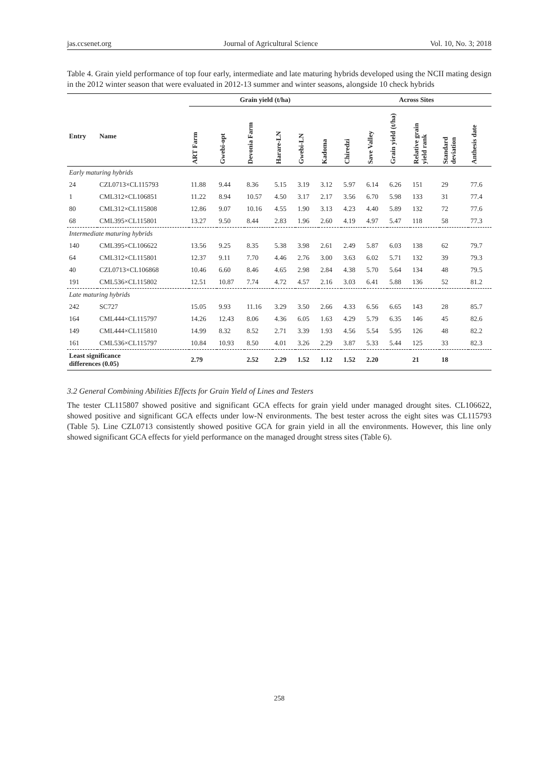jas.ccsenet.org Journal of Agricultural Science Vol. 10, No. 3; 2018
Table 4. Grain yield performance of top four early, intermediate and late maturing hybrids developed using the NCII mating design in the 2012 winter season that were evaluated in 2012-13 summer and winter seasons, alongside 10 check hybrids
| | | Grain yield (t/ha) | | | | | | Across Sites | | | | | |
| --- | --- | --- | --- | --- | --- | --- | --- | --- | --- | --- | --- | --- | --- |
| Entry | Name | ART Farm | Gwebi-opt | Devonia Farm | Harare-LN | Gwebi-LN | Kadoma | Chiredzi | Save Valley | Grain yield (t/ha) | Relative grain yield rank | Standard deviation | Anthesis date |
| Early maturing hybrids | | | | | | | | | | | | | |
| 24 | CZL0713×CL115793 | 11.88 | 9.44 | 8.36 | 5.15 | 3.19 | 3.12 | 5.97 | 6.14 | 6.26 | 151 | 29 | 77.6 |
| 1 | CML312×CL106851 | 11.22 | 8.94 | 10.57 | 4.50 | 3.17 | 2.17 | 3.56 | 6.70 | 5.98 | 133 | 31 | 77.4 |
| 80 | CML312×CL115808 | 12.86 | 9.07 | 10.16 | 4.55 | 1.90 | 3.13 | 4.23 | 4.40 | 5.89 | 132 | 72 | 77.6 |
| 68 | CML395×CL115801 | 13.27 | 9.50 | 8.44 | 2.83 | 1.96 | 2.60 | 4.19 | 4.97 | 5.47 | 118 | 58 | 77.3 |
| Intermediate maturing hybrids | | | | | | | | | | | | | |
| 140 | CML395×CL106622 | 13.56 | 9.25 | 8.35 | 5.38 | 3.98 | 2.61 | 2.49 | 5.87 | 6.03 | 138 | 62 | 79.7 |
| 64 | CML312×CL115801 | 12.37 | 9.11 | 7.70 | 4.46 | 2.76 | 3.00 | 3.63 | 6.02 | 5.71 | 132 | 39 | 79.3 |
| 40 | CZL0713×CL106868 | 10.46 | 6.60 | 8.46 | 4.65 | 2.98 | 2.84 | 4.38 | 5.70 | 5.64 | 134 | 48 | 79.5 |
| 191 | CML536×CL115802 | 12.51 | 10.87 | 7.74 | 4.72 | 4.57 | 2.16 | 3.03 | 6.41 | 5.88 | 136 | 52 | 81.2 |
| Late maturing hybrids | | | | | | | | | | | | | |
| 242 | SC727 | 15.05 | 9.93 | 11.16 | 3.29 | 3.50 | 2.66 | 4.33 | 6.56 | 6.65 | 143 | 28 | 85.7 |
| 164 | CML444×CL115797 | 14.26 | 12.43 | 8.06 | 4.36 | 6.05 | 1.63 | 4.29 | 5.79 | 6.35 | 146 | 45 | 82.6 |
| 149 | CML444×CL115810 | 14.99 | 8.32 | 8.52 | 2.71 | 3.39 | 1.93 | 4.56 | 5.54 | 5.95 | 126 | 48 | 82.2 |
| 161 | CML536×CL115797 | 10.84 | 10.93 | 8.50 | 4.01 | 3.26 | 2.29 | 3.87 | 5.33 | 5.44 | 125 | 33 | 82.3 |
| Least significance differences (0.05) | | 2.79 | | 2.52 | 2.29 | 1.52 | 1.12 | 1.52 | 2.20 | | 21 | 18 | |
3.2 General Combining Abilities Effects for Grain Yield of Lines and Testers
The tester CL115807 showed positive and significant GCA effects for grain yield under managed drought sites. CL106622, showed positive and significant GCA effects under low-N environments. The best tester across the eight sites was CL115793 (Table 5). Line CZL0713 consistently showed positive GCA for grain yield in all the environments. However, this line only showed significant GCA effects for yield performance on the managed drought stress sites (Table 6).
258